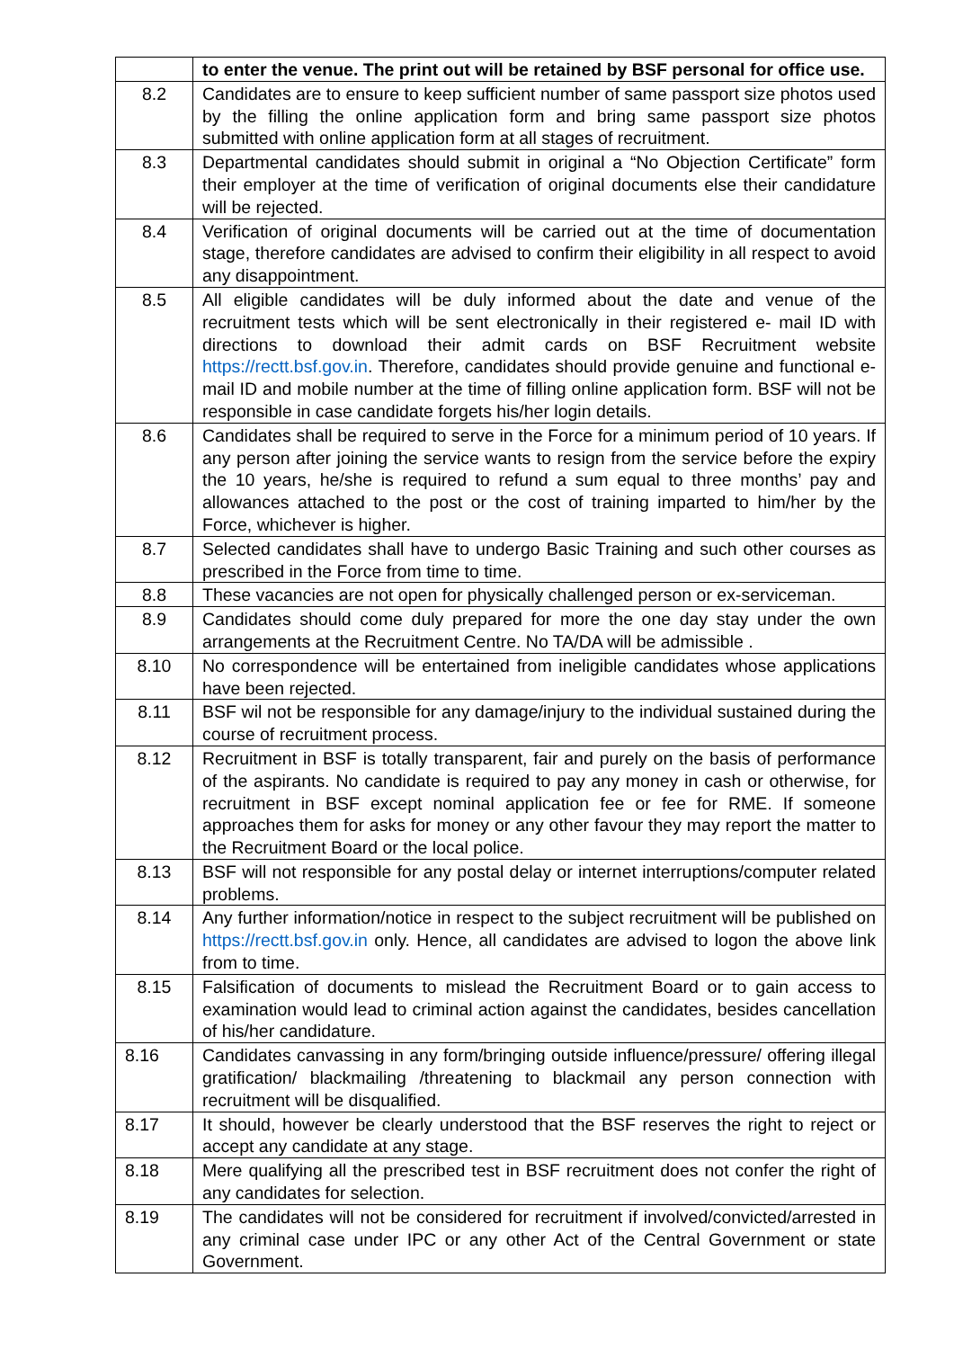| | to enter the venue. The print out will be retained by BSF personal for office use. |
| 8.2 | Candidates are to ensure to keep sufficient number of same passport size photos used by the filling the online application form and bring same passport size photos submitted with online application form at all stages of recruitment. |
| 8.3 | Departmental candidates should submit in original a “No Objection Certificate” form their employer at the time of verification of original documents else their candidature will be rejected. |
| 8.4 | Verification of original documents will be carried out at the time of documentation stage, therefore candidates are advised to confirm their eligibility in all respect to avoid any disappointment. |
| 8.5 | All eligible candidates will be duly informed about the date and venue of the recruitment tests which will be sent electronically in their registered e- mail ID with directions to download their admit cards on BSF Recruitment website https://rectt.bsf.gov.in . Therefore, candidates should provide genuine and functional e-mail ID and mobile number at the time of filling online application form. BSF will not be responsible in case candidate forgets his/her login details. |
| 8.6 | Candidates shall be required to serve in the Force for a minimum period of 10 years. If any person after joining the service wants to resign from the service before the expiry the 10 years, he/she is required to refund a sum equal to three months’ pay and allowances attached to the post or the cost of training imparted to him/her by the Force, whichever is higher. |
| 8.7 | Selected candidates shall have to undergo Basic Training and such other courses as prescribed in the Force from time to time. |
| 8.8 | These vacancies are not open for physically challenged person or ex-serviceman. |
| 8.9 | Candidates should come duly prepared for more the one day stay under the own arrangements at the Recruitment Centre. No TA/DA will be admissible . |
| 8.10 | No correspondence will be entertained from ineligible candidates whose applications have been rejected. |
| 8.11 | BSF wil not be responsible for any damage/injury to the individual sustained during the course of recruitment process. |
| 8.12 | Recruitment in BSF is totally transparent, fair and purely on the basis of performance of the aspirants. No candidate is required to pay any money in cash or otherwise, for recruitment in BSF except nominal application fee or fee for RME. If someone approaches them for asks for money or any other favour they may report the matter to the Recruitment Board or the local police. |
| 8.13 | BSF will not responsible for any postal delay or internet interruptions/computer related problems. |
| 8.14 | Any further information/notice in respect to the subject recruitment will be published on https://rectt.bsf.gov.in only. Hence, all candidates are advised to logon the above link from to time. |
| 8.15 | Falsification of documents to mislead the Recruitment Board or to gain access to examination would lead to criminal action against the candidates, besides cancellation of his/her candidature. |
| 8.16 | Candidates canvassing in any form/bringing outside influence/pressure/ offering illegal gratification/ blackmailing /threatening to blackmail any person connection with recruitment will be disqualified. |
| 8.17 | It should, however be clearly understood that the BSF reserves the right to reject or accept any candidate at any stage. |
| 8.18 | Mere qualifying all the prescribed test in BSF recruitment does not confer the right of any candidates for selection. |
| 8.19 | The candidates will not be considered for recruitment if involved/convicted/arrested in any criminal case under IPC or any other Act of the Central Government or state Government. |